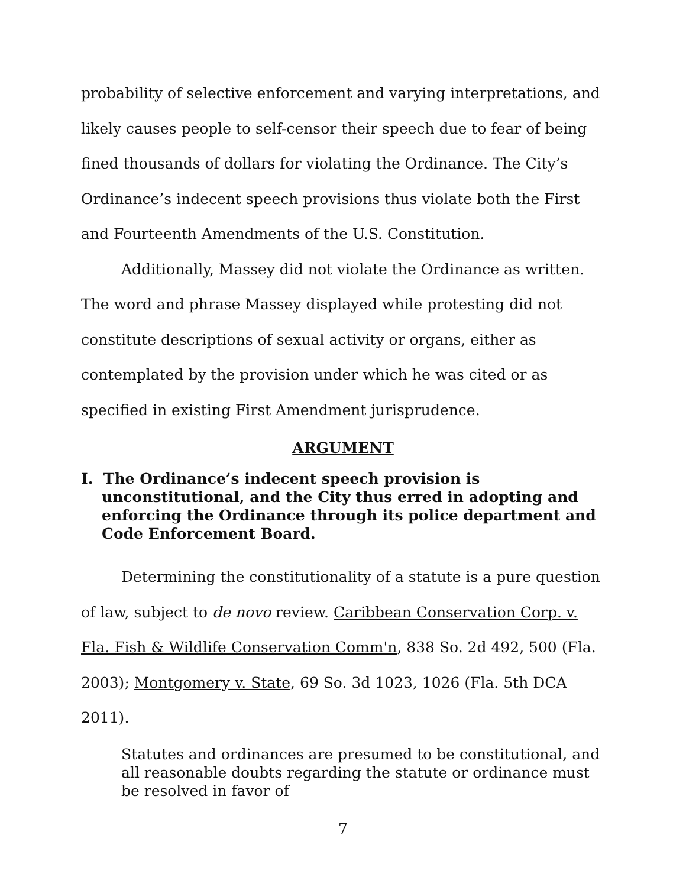probability of selective enforcement and varying interpretations, and likely causes people to self-censor their speech due to fear of being fined thousands of dollars for violating the Ordinance. The City’s Ordinance’s indecent speech provisions thus violate both the First and Fourteenth Amendments of the U.S. Constitution.
Additionally, Massey did not violate the Ordinance as written. The word and phrase Massey displayed while protesting did not constitute descriptions of sexual activity or organs, either as contemplated by the provision under which he was cited or as specified in existing First Amendment jurisprudence.
ARGUMENT
I. The Ordinance’s indecent speech provision is unconstitutional, and the City thus erred in adopting and enforcing the Ordinance through its police department and Code Enforcement Board.
Determining the constitutionality of a statute is a pure question of law, subject to de novo review. Caribbean Conservation Corp. v. Fla. Fish & Wildlife Conservation Comm'n, 838 So. 2d 492, 500 (Fla. 2003); Montgomery v. State, 69 So. 3d 1023, 1026 (Fla. 5th DCA 2011).
Statutes and ordinances are presumed to be constitutional, and all reasonable doubts regarding the statute or ordinance must be resolved in favor of
7